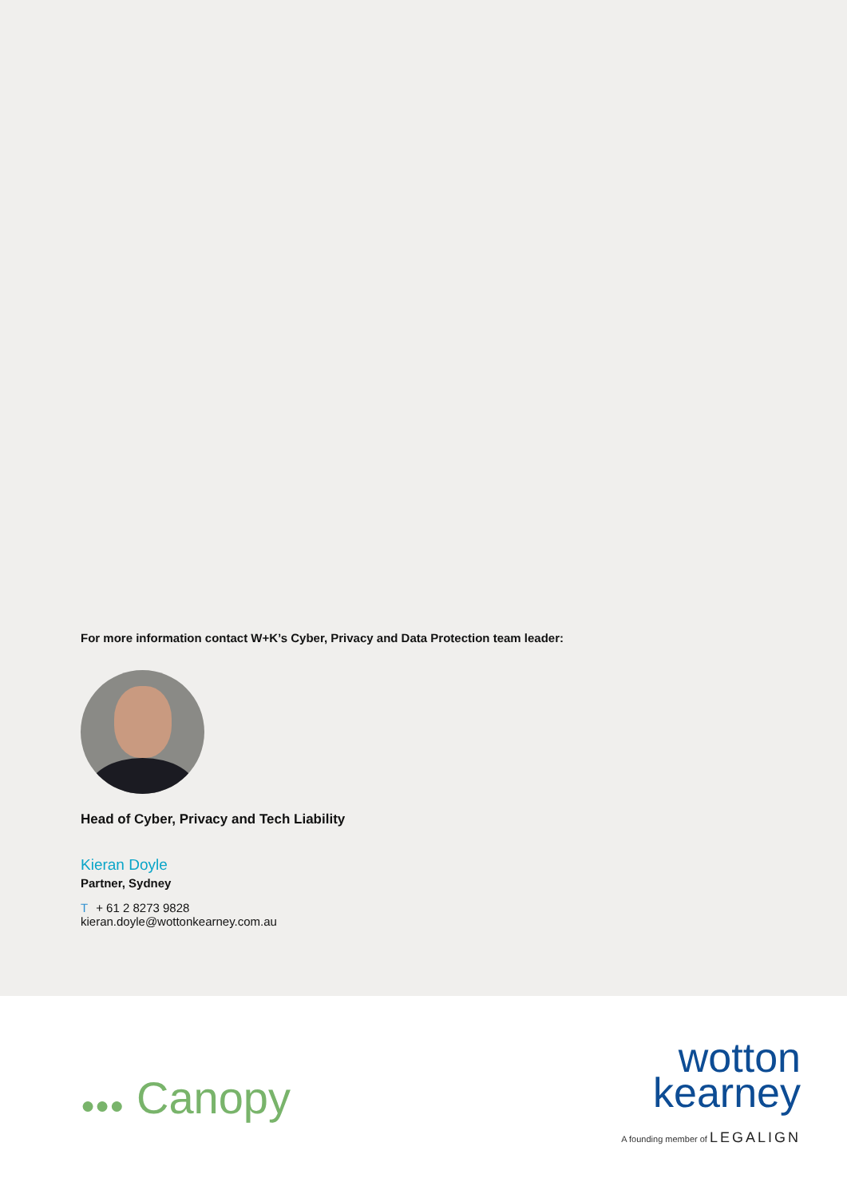For more information contact W+K’s Cyber, Privacy and Data Protection team leader:
Head of Cyber, Privacy and Tech Liability
Kieran Doyle
Partner, Sydney
T + 61 2 8273 9828
kieran.doyle@wottonkearney.com.au
●●● Canopy
wotton
kearney
A founding member of LEGALIGN